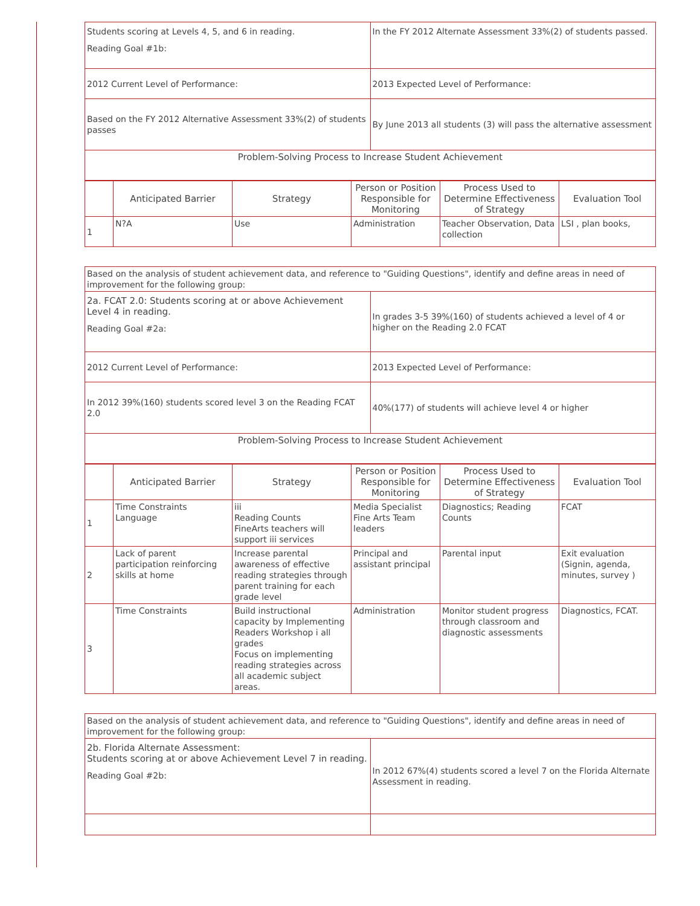| Students scoring at Levels 4, 5, and 6 in reading. Reading Goal #1b: | In the FY 2012 Alternate Assessment 33%(2) of students passed. |
| 2012 Current Level of Performance: | 2013 Expected Level of Performance: |
| Based on the FY 2012 Alternative Assessment 33%(2) of students passes | By June 2013 all students (3) will pass the alternative assessment |
| Problem-Solving Process to Increase Student Achievement | |
| | Anticipated Barrier | Strategy | Person or Position Responsible for Monitoring | Process Used to Determine Effectiveness of Strategy | Evaluation Tool |
| --- | --- | --- | --- | --- | --- |
| 1 | N?A | Use | Administration | Teacher Observation, Data collection | LSI , plan books, |
| Based on the analysis of student achievement data, and reference to "Guiding Questions", identify and define areas in need of improvement for the following group: | |
| 2a. FCAT 2.0: Students scoring at or above Achievement Level 4 in reading. Reading Goal #2a: | In grades 3-5 39%(160) of students achieved a level of 4 or higher on the Reading 2.0 FCAT |
| 2012 Current Level of Performance: | 2013 Expected Level of Performance: |
| In 2012 39%(160) students scored level 3 on the Reading FCAT 2.0 | 40%(177) of students will achieve level 4 or higher |
| Problem-Solving Process to Increase Student Achievement | |
| | Anticipated Barrier | Strategy | Person or Position Responsible for Monitoring | Process Used to Determine Effectiveness of Strategy | Evaluation Tool |
| --- | --- | --- | --- | --- | --- |
| 1 | Time Constraints Language | iii Reading Counts FineArts teachers will support iii services | Media Specialist Fine Arts Team leaders | Diagnostics; Reading Counts | FCAT |
| 2 | Lack of parent participation reinforcing skills at home | Increase parental awareness of effective reading strategies through parent training for each grade level | Principal and assistant principal | Parental input | Exit evaluation (Signin, agenda, minutes, survey ) |
| 3 | Time Constraints | Build instructional capacity by Implementing Readers Workshop i all grades Focus on implementing reading strategies across all academic subject areas. | Administration | Monitor student progress through classroom and diagnostic assessments | Diagnostics, FCAT. |
| Based on the analysis of student achievement data, and reference to "Guiding Questions", identify and define areas in need of improvement for the following group: | |
| 2b. Florida Alternate Assessment: Students scoring at or above Achievement Level 7 in reading. Reading Goal #2b: | In 2012 67%(4) students scored a level 7 on the Florida Alternate Assessment in reading. |